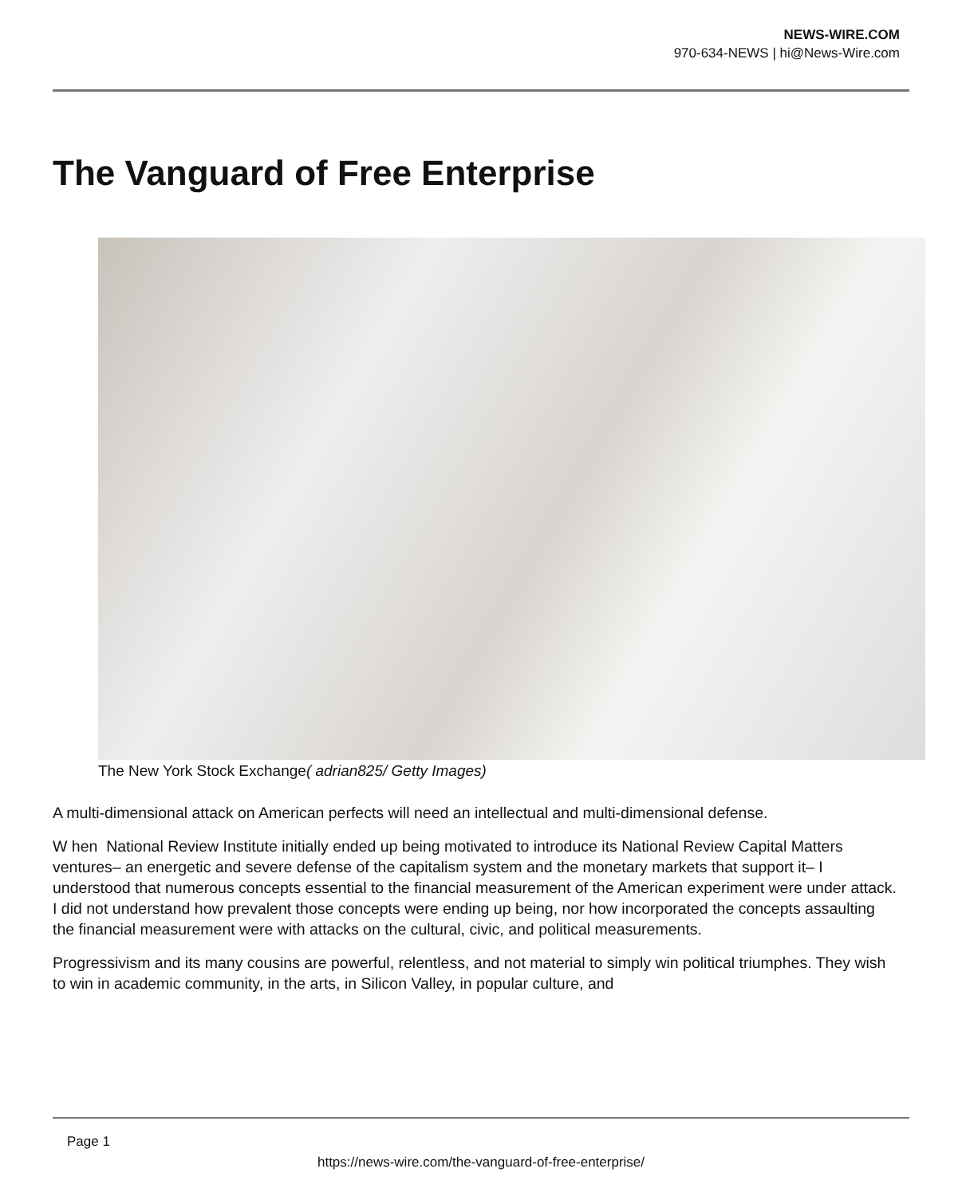NEWS-WIRE.COM
970-634-NEWS | hi@News-Wire.com
The Vanguard of Free Enterprise
The New York Stock Exchange( adrian825/ Getty Images)
A multi-dimensional attack on American perfects will need an intellectual and multi-dimensional defense.
W hen National Review Institute initially ended up being motivated to introduce its National Review Capital Matters ventures– an energetic and severe defense of the capitalism system and the monetary markets that support it– I understood that numerous concepts essential to the financial measurement of the American experiment were under attack. I did not understand how prevalent those concepts were ending up being, nor how incorporated the concepts assaulting the financial measurement were with attacks on the cultural, civic, and political measurements.
Progressivism and its many cousins are powerful, relentless, and not material to simply win political triumphes. They wish to win in academic community, in the arts, in Silicon Valley, in popular culture, and
Page 1
https://news-wire.com/the-vanguard-of-free-enterprise/